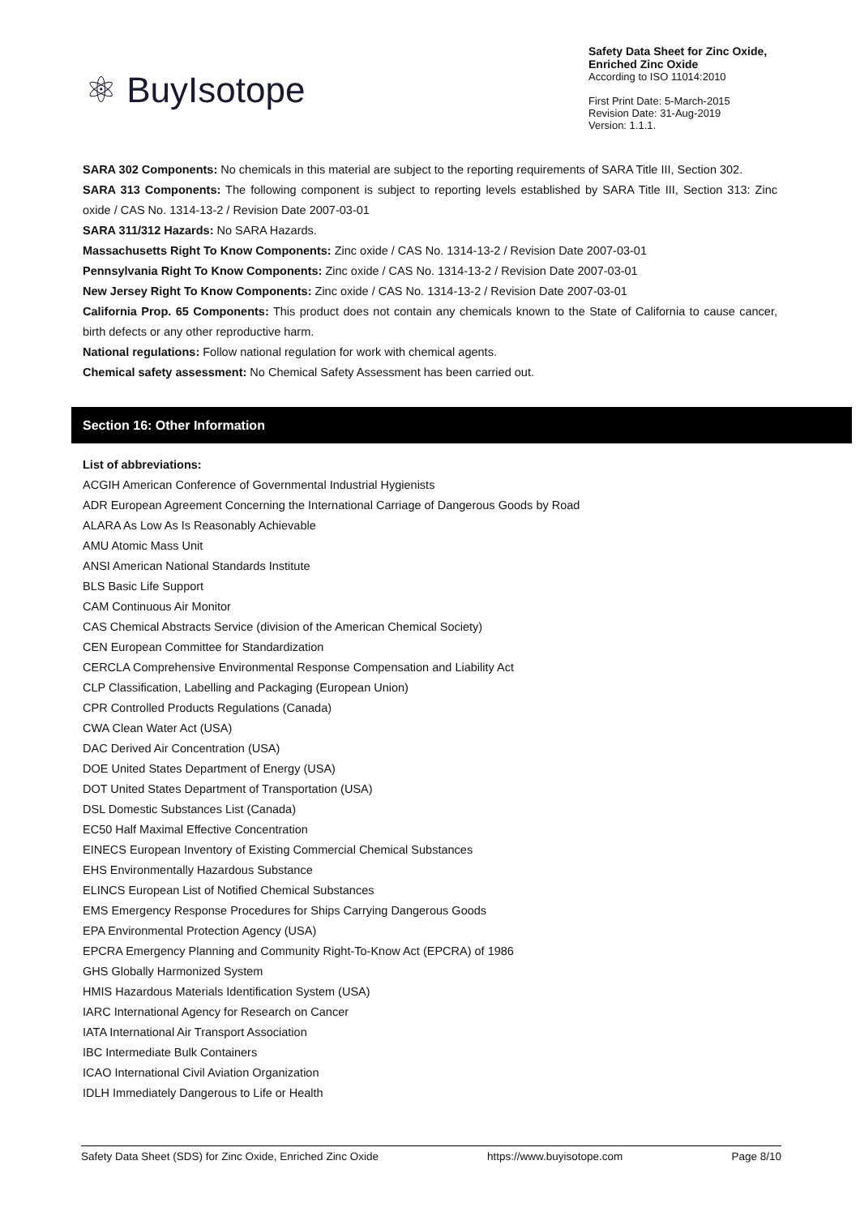⚛ BuyIsotope
Safety Data Sheet for Zinc Oxide, Enriched Zinc Oxide
According to ISO 11014:2010
First Print Date: 5-March-2015
Revision Date: 31-Aug-2019
Version: 1.1.1.
SARA 302 Components: No chemicals in this material are subject to the reporting requirements of SARA Title III, Section 302.
SARA 313 Components: The following component is subject to reporting levels established by SARA Title III, Section 313: Zinc oxide / CAS No. 1314-13-2 / Revision Date 2007-03-01
SARA 311/312 Hazards: No SARA Hazards.
Massachusetts Right To Know Components: Zinc oxide / CAS No. 1314-13-2 / Revision Date 2007-03-01
Pennsylvania Right To Know Components: Zinc oxide / CAS No. 1314-13-2 / Revision Date 2007-03-01
New Jersey Right To Know Components: Zinc oxide / CAS No. 1314-13-2 / Revision Date 2007-03-01
California Prop. 65 Components: This product does not contain any chemicals known to the State of California to cause cancer, birth defects or any other reproductive harm.
National regulations: Follow national regulation for work with chemical agents.
Chemical safety assessment: No Chemical Safety Assessment has been carried out.
Section 16: Other Information
List of abbreviations:
ACGIH American Conference of Governmental Industrial Hygienists
ADR European Agreement Concerning the International Carriage of Dangerous Goods by Road
ALARA As Low As Is Reasonably Achievable
AMU Atomic Mass Unit
ANSI American National Standards Institute
BLS Basic Life Support
CAM Continuous Air Monitor
CAS Chemical Abstracts Service (division of the American Chemical Society)
CEN European Committee for Standardization
CERCLA Comprehensive Environmental Response Compensation and Liability Act
CLP Classification, Labelling and Packaging (European Union)
CPR Controlled Products Regulations (Canada)
CWA Clean Water Act (USA)
DAC Derived Air Concentration (USA)
DOE United States Department of Energy (USA)
DOT United States Department of Transportation (USA)
DSL Domestic Substances List (Canada)
EC50 Half Maximal Effective Concentration
EINECS European Inventory of Existing Commercial Chemical Substances
EHS Environmentally Hazardous Substance
ELINCS European List of Notified Chemical Substances
EMS Emergency Response Procedures for Ships Carrying Dangerous Goods
EPA Environmental Protection Agency (USA)
EPCRA Emergency Planning and Community Right-To-Know Act (EPCRA) of 1986
GHS Globally Harmonized System
HMIS Hazardous Materials Identification System (USA)
IARC International Agency for Research on Cancer
IATA International Air Transport Association
IBC Intermediate Bulk Containers
ICAO International Civil Aviation Organization
IDLH Immediately Dangerous to Life or Health
Safety Data Sheet (SDS) for Zinc Oxide, Enriched Zinc Oxide https://www.buyisotope.com Page 8/10